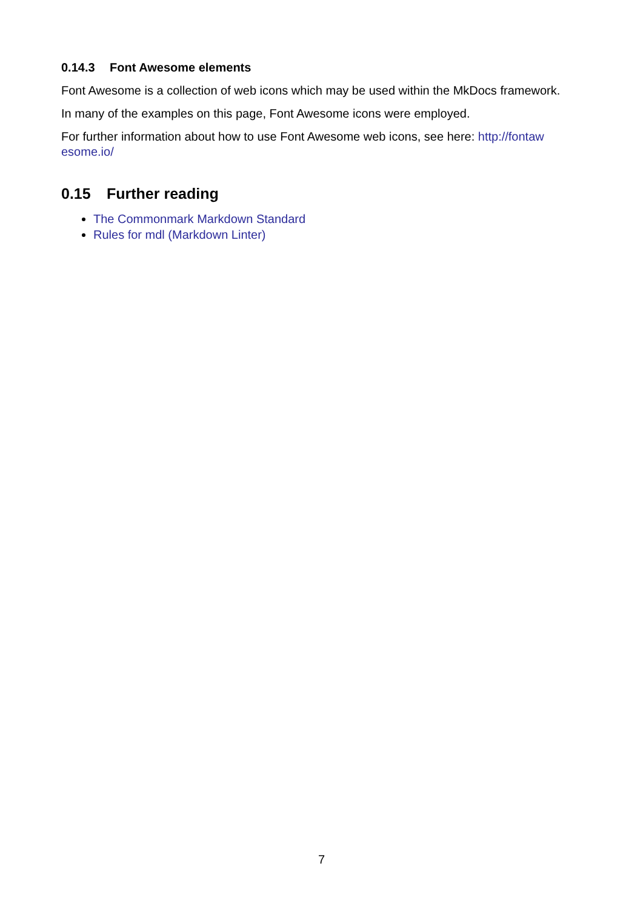0.14.3 Font Awesome elements
Font Awesome is a collection of web icons which may be used within the MkDocs framework.
In many of the examples on this page, Font Awesome icons were employed.
For further information about how to use Font Awesome web icons, see here: http://fontaw esome.io/
0.15 Further reading
The Commonmark Markdown Standard
Rules for mdl (Markdown Linter)
7